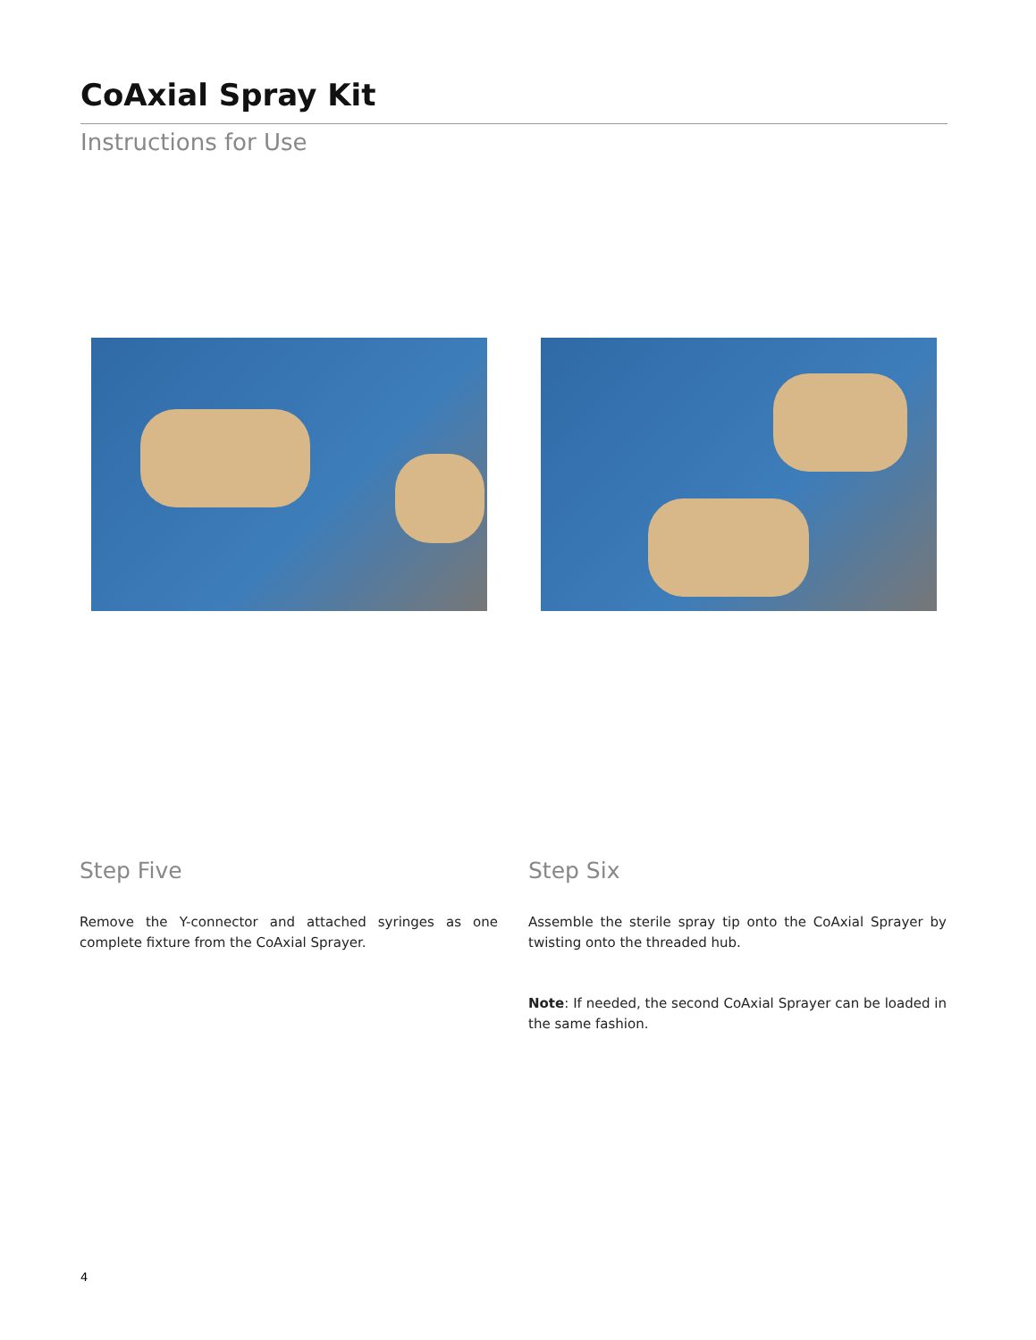CoAxial Spray Kit
Instructions for Use
Step Five
Remove the Y-connector and attached syringes as one complete fixture from the CoAxial Sprayer.
Step Six
Assemble the sterile spray tip onto the CoAxial Sprayer by twisting onto the threaded hub.
Note: If needed, the second CoAxial Sprayer can be loaded in the same fashion.
4